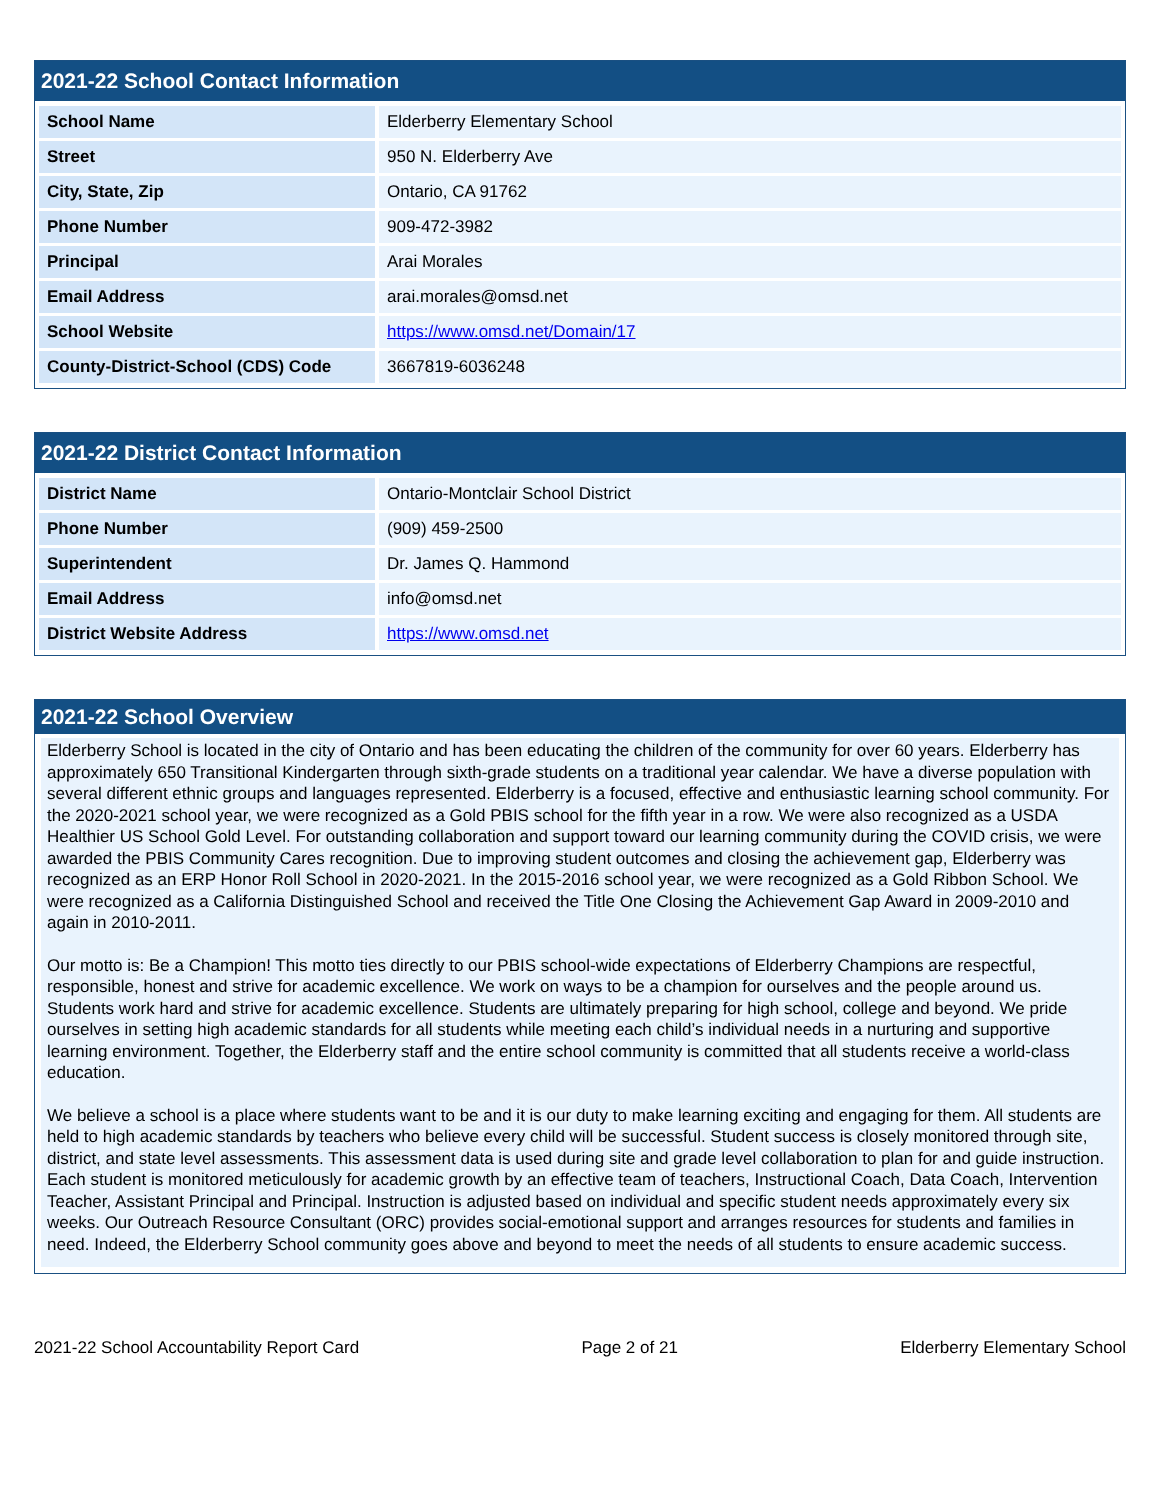2021-22 School Contact Information
| School Name | Elderberry Elementary School |
| Street | 950 N. Elderberry Ave |
| City, State, Zip | Ontario, CA 91762 |
| Phone Number | 909-472-3982 |
| Principal | Arai Morales |
| Email Address | arai.morales@omsd.net |
| School Website | https://www.omsd.net/Domain/17 |
| County-District-School (CDS) Code | 3667819-6036248 |
2021-22 District Contact Information
| District Name | Ontario-Montclair School District |
| Phone Number | (909) 459-2500 |
| Superintendent | Dr. James Q. Hammond |
| Email Address | info@omsd.net |
| District Website Address | https://www.omsd.net |
2021-22 School Overview
Elderberry School is located in the city of Ontario and has been educating the children of the community for over 60 years. Elderberry has approximately 650 Transitional Kindergarten through sixth-grade students on a traditional year calendar. We have a diverse population with several different ethnic groups and languages represented. Elderberry is a focused, effective and enthusiastic learning school community. For the 2020-2021 school year, we were recognized as a Gold PBIS school for the fifth year in a row. We were also recognized as a USDA Healthier US School Gold Level. For outstanding collaboration and support toward our learning community during the COVID crisis, we were awarded the PBIS Community Cares recognition. Due to improving student outcomes and closing the achievement gap, Elderberry was recognized as an ERP Honor Roll School in 2020-2021. In the 2015-2016 school year, we were recognized as a Gold Ribbon School. We were recognized as a California Distinguished School and received the Title One Closing the Achievement Gap Award in 2009-2010 and again in 2010-2011.
Our motto is: Be a Champion! This motto ties directly to our PBIS school-wide expectations of Elderberry Champions are respectful, responsible, honest and strive for academic excellence. We work on ways to be a champion for ourselves and the people around us. Students work hard and strive for academic excellence. Students are ultimately preparing for high school, college and beyond. We pride ourselves in setting high academic standards for all students while meeting each child’s individual needs in a nurturing and supportive learning environment. Together, the Elderberry staff and the entire school community is committed that all students receive a world-class education.
We believe a school is a place where students want to be and it is our duty to make learning exciting and engaging for them. All students are held to high academic standards by teachers who believe every child will be successful. Student success is closely monitored through site, district, and state level assessments. This assessment data is used during site and grade level collaboration to plan for and guide instruction. Each student is monitored meticulously for academic growth by an effective team of teachers, Instructional Coach, Data Coach, Intervention Teacher, Assistant Principal and Principal. Instruction is adjusted based on individual and specific student needs approximately every six weeks. Our Outreach Resource Consultant (ORC) provides social-emotional support and arranges resources for students and families in need. Indeed, the Elderberry School community goes above and beyond to meet the needs of all students to ensure academic success.
2021-22 School Accountability Report Card Page 2 of 21 Elderberry Elementary School